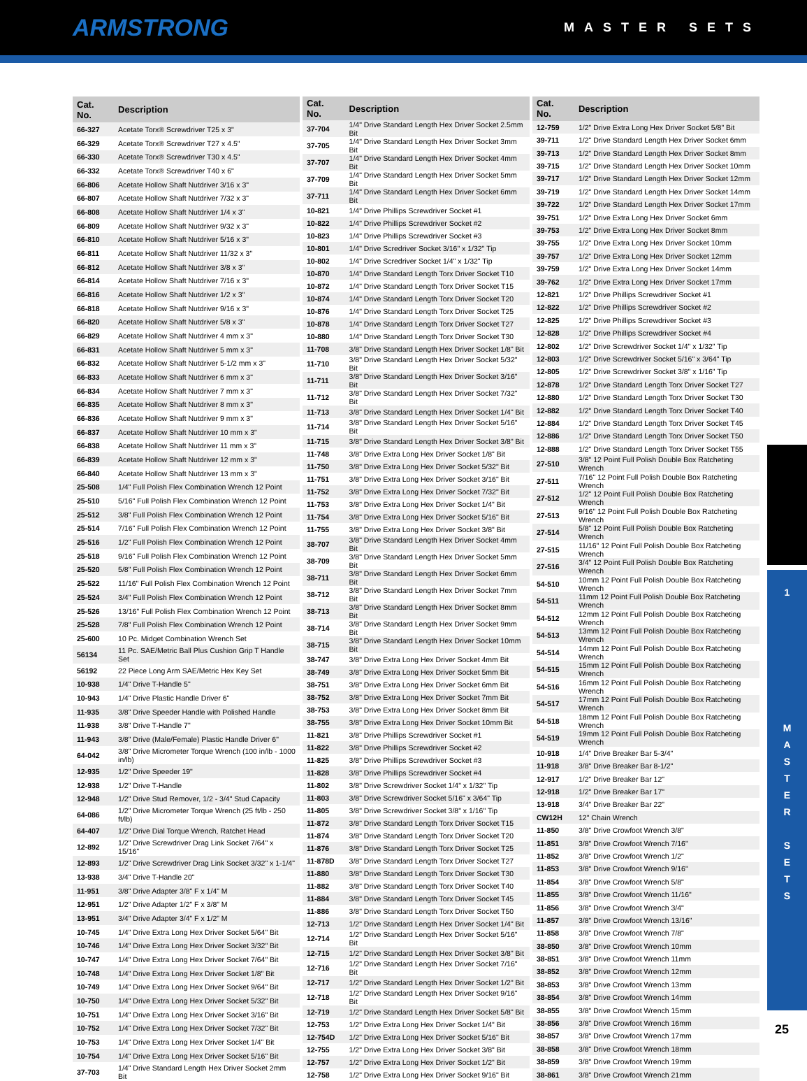ARMSTRONG
MASTER SETS
| Cat. No. | Description |
| --- | --- |
| 66-327 | Acetate Torx® Screwdriver T25 x 3" |
| 66-329 | Acetate Torx® Screwdriver T27 x 4.5" |
| 66-330 | Acetate Torx® Screwdriver T30 x 4.5" |
| 66-332 | Acetate Torx® Screwdriver T40 x 6" |
| 66-806 | Acetate Hollow Shaft Nutdriver 3/16 x 3" |
| 66-807 | Acetate Hollow Shaft Nutdriver 7/32 x 3" |
| 66-808 | Acetate Hollow Shaft Nutdriver 1/4 x 3" |
| 66-809 | Acetate Hollow Shaft Nutdriver 9/32 x 3" |
| 66-810 | Acetate Hollow Shaft Nutdriver 5/16 x 3" |
| 66-811 | Acetate Hollow Shaft Nutdriver 11/32 x 3" |
| 66-812 | Acetate Hollow Shaft Nutdriver 3/8 x 3" |
| 66-814 | Acetate Hollow Shaft Nutdriver 7/16 x 3" |
| 66-816 | Acetate Hollow Shaft Nutdriver 1/2 x 3" |
| 66-818 | Acetate Hollow Shaft Nutdriver 9/16 x 3" |
| 66-820 | Acetate Hollow Shaft Nutdriver 5/8 x 3" |
| 66-829 | Acetate Hollow Shaft Nutdriver 4 mm x 3" |
| 66-831 | Acetate Hollow Shaft Nutdriver 5 mm x 3" |
| 66-832 | Acetate Hollow Shaft Nutdriver 5-1/2 mm x 3" |
| 66-833 | Acetate Hollow Shaft Nutdriver 6 mm x 3" |
| 66-834 | Acetate Hollow Shaft Nutdriver 7 mm x 3" |
| 66-835 | Acetate Hollow Shaft Nutdriver 8 mm x 3" |
| 66-836 | Acetate Hollow Shaft Nutdriver 9 mm x 3" |
| 66-837 | Acetate Hollow Shaft Nutdriver 10 mm x 3" |
| 66-838 | Acetate Hollow Shaft Nutdriver 11 mm x 3" |
| 66-839 | Acetate Hollow Shaft Nutdriver 12 mm x 3" |
| 66-840 | Acetate Hollow Shaft Nutdriver 13 mm x 3" |
| 25-508 | 1/4" Full Polish Flex Combination Wrench 12 Point |
| 25-510 | 5/16" Full Polish Flex Combination Wrench 12 Point |
| 25-512 | 3/8" Full Polish Flex Combination Wrench 12 Point |
| 25-514 | 7/16" Full Polish Flex Combination Wrench 12 Point |
| 25-516 | 1/2" Full Polish Flex Combination Wrench 12 Point |
| 25-518 | 9/16" Full Polish Flex Combination Wrench 12 Point |
| 25-520 | 5/8" Full Polish Flex Combination Wrench 12 Point |
| 25-522 | 11/16" Full Polish Flex Combination Wrench 12 Point |
| 25-524 | 3/4" Full Polish Flex Combination Wrench 12 Point |
| 25-526 | 13/16" Full Polish Flex Combination Wrench 12 Point |
| 25-528 | 7/8" Full Polish Flex Combination Wrench 12 Point |
| 25-600 | 10 Pc. Midget Combination Wrench Set |
| 56134 | 11 Pc. SAE/Metric Ball Plus Cushion Grip T Handle Set |
| 56192 | 22 Piece Long Arm SAE/Metric Hex Key Set |
| 10-938 | 1/4" Drive T-Handle 5" |
| 10-943 | 1/4" Drive Plastic Handle Driver 6" |
| 11-935 | 3/8" Drive Speeder Handle with Polished Handle |
| 11-938 | 3/8" Drive T-Handle 7" |
| 11-943 | 3/8" Drive (Male/Female) Plastic Handle Driver 6" |
| 64-042 | 3/8" Drive Micrometer Torque Wrench (100 in/lb - 1000 in/lb) |
| 12-935 | 1/2" Drive Speeder 19" |
| 12-938 | 1/2" Drive T-Handle |
| 12-948 | 1/2" Drive Stud Remover, 1/2 - 3/4" Stud Capacity |
| 64-086 | 1/2" Drive Micrometer Torque Wrench (25 ft/lb - 250 ft/lb) |
| 64-407 | 1/2" Drive Dial Torque Wrench, Ratchet Head |
| 12-892 | 1/2" Drive Screwdriver Drag Link Socket 7/64" x 15/16" |
| 12-893 | 1/2" Drive Screwdriver Drag Link Socket 3/32" x 1-1/4" |
| 13-938 | 3/4" Drive T-Handle 20" |
| 11-951 | 3/8" Drive Adapter 3/8" F x 1/4" M |
| 12-951 | 1/2" Drive Adapter 1/2" F x 3/8" M |
| 13-951 | 3/4" Drive Adapter 3/4" F x 1/2" M |
| 10-745 | 1/4" Drive Extra Long Hex Driver Socket 5/64" Bit |
| 10-746 | 1/4" Drive Extra Long Hex Driver Socket 3/32" Bit |
| 10-747 | 1/4" Drive Extra Long Hex Driver Socket 7/64" Bit |
| 10-748 | 1/4" Drive Extra Long Hex Driver Socket 1/8" Bit |
| 10-749 | 1/4" Drive Extra Long Hex Driver Socket 9/64" Bit |
| 10-750 | 1/4" Drive Extra Long Hex Driver Socket 5/32" Bit |
| 10-751 | 1/4" Drive Extra Long Hex Driver Socket 3/16" Bit |
| 10-752 | 1/4" Drive Extra Long Hex Driver Socket 7/32" Bit |
| 10-753 | 1/4" Drive Extra Long Hex Driver Socket 1/4" Bit |
| 10-754 | 1/4" Drive Extra Long Hex Driver Socket 5/16" Bit |
| 37-703 | 1/4" Drive Standard Length Hex Driver Socket 2mm Bit |
| Cat. No. | Description |
| --- | --- |
| 37-704 | 1/4" Drive Standard Length Hex Driver Socket 2.5mm Bit |
| 37-705 | 1/4" Drive Standard Length Hex Driver Socket 3mm Bit |
| 37-707 | 1/4" Drive Standard Length Hex Driver Socket 4mm Bit |
| 37-709 | 1/4" Drive Standard Length Hex Driver Socket 5mm Bit |
| 37-711 | 1/4" Drive Standard Length Hex Driver Socket 6mm Bit |
| 10-821 | 1/4" Drive Phillips Screwdriver Socket #1 |
| 10-822 | 1/4" Drive Phillips Screwdriver Socket #2 |
| 10-823 | 1/4" Drive Phillips Screwdriver Socket #3 |
| 10-801 | 1/4" Drive Scredriver Socket 3/16" x 1/32" Tip |
| 10-802 | 1/4" Drive Scredriver Socket 1/4" x 1/32" Tip |
| 10-870 | 1/4" Drive Standard Length Torx Driver Socket T10 |
| 10-872 | 1/4" Drive Standard Length Torx Driver Socket T15 |
| 10-874 | 1/4" Drive Standard Length Torx Driver Socket T20 |
| 10-876 | 1/4" Drive Standard Length Torx Driver Socket T25 |
| 10-878 | 1/4" Drive Standard Length Torx Driver Socket T27 |
| 10-880 | 1/4" Drive Standard Length Torx Driver Socket T30 |
| 11-708 | 3/8" Drive Standard Length Hex Driver Socket 1/8" Bit |
| 11-710 | 3/8" Drive Standard Length Hex Driver Socket 5/32" Bit |
| 11-711 | 3/8" Drive Standard Length Hex Driver Socket 3/16" Bit |
| 11-712 | 3/8" Drive Standard Length Hex Driver Socket 7/32" Bit |
| 11-713 | 3/8" Drive Standard Length Hex Driver Socket 1/4" Bit |
| 11-714 | 3/8" Drive Standard Length Hex Driver Socket 5/16" Bit |
| 11-715 | 3/8" Drive Standard Length Hex Driver Socket 3/8" Bit |
| 11-748 | 3/8" Drive Extra Long Hex Driver Socket 1/8" Bit |
| 11-750 | 3/8" Drive Extra Long Hex Driver Socket 5/32" Bit |
| 11-751 | 3/8" Drive Extra Long Hex Driver Socket 3/16" Bit |
| 11-752 | 3/8" Drive Extra Long Hex Driver Socket 7/32" Bit |
| 11-753 | 3/8" Drive Extra Long Hex Driver Socket 1/4" Bit |
| 11-754 | 3/8" Drive Extra Long Hex Driver Socket 5/16" Bit |
| 11-755 | 3/8" Drive Extra Long Hex Driver Socket 3/8" Bit |
| 38-707 | 3/8" Drive Standard Length Hex Driver Socket 4mm Bit |
| 38-709 | 3/8" Drive Standard Length Hex Driver Socket 5mm Bit |
| 38-711 | 3/8" Drive Standard Length Hex Driver Socket 6mm Bit |
| 38-712 | 3/8" Drive Standard Length Hex Driver Socket 7mm Bit |
| 38-713 | 3/8" Drive Standard Length Hex Driver Socket 8mm Bit |
| 38-714 | 3/8" Drive Standard Length Hex Driver Socket 9mm Bit |
| 38-715 | 3/8" Drive Standard Length Hex Driver Socket 10mm Bit |
| 38-747 | 3/8" Drive Extra Long Hex Driver Socket 4mm Bit |
| 38-749 | 3/8" Drive Extra Long Hex Driver Socket 5mm Bit |
| 38-751 | 3/8" Drive Extra Long Hex Driver Socket 6mm Bit |
| 38-752 | 3/8" Drive Extra Long Hex Driver Socket 7mm Bit |
| 38-753 | 3/8" Drive Extra Long Hex Driver Socket 8mm Bit |
| 38-755 | 3/8" Drive Extra Long Hex Driver Socket 10mm Bit |
| 11-821 | 3/8" Drive Phillips Screwdriver Socket #1 |
| 11-822 | 3/8" Drive Phillips Screwdriver Socket #2 |
| 11-825 | 3/8" Drive Phillips Screwdriver Socket #3 |
| 11-828 | 3/8" Drive Phillips Screwdriver Socket #4 |
| 11-802 | 3/8" Drive Screwdriver Socket 1/4" x 1/32" Tip |
| 11-803 | 3/8" Drive Screwdriver Socket 5/16" x 3/64" Tip |
| 11-805 | 3/8" Drive Screwdriver Socket 3/8" x 1/16" Tip |
| 11-872 | 3/8" Drive Standard Length Torx Driver Socket T15 |
| 11-874 | 3/8" Drive Standard Length Torx Driver Socket T20 |
| 11-876 | 3/8" Drive Standard Length Torx Driver Socket T25 |
| 11-878D | 3/8" Drive Standard Length Torx Driver Socket T27 |
| 11-880 | 3/8" Drive Standard Length Torx Driver Socket T30 |
| 11-882 | 3/8" Drive Standard Length Torx Driver Socket T40 |
| 11-884 | 3/8" Drive Standard Length Torx Driver Socket T45 |
| 11-886 | 3/8" Drive Standard Length Torx Driver Socket T50 |
| 12-713 | 1/2" Drive Standard Length Hex Driver Socket 1/4" Bit |
| 12-714 | 1/2" Drive Standard Length Hex Driver Socket 5/16" Bit |
| 12-715 | 1/2" Drive Standard Length Hex Driver Socket 3/8" Bit |
| 12-716 | 1/2" Drive Standard Length Hex Driver Socket 7/16" Bit |
| 12-717 | 1/2" Drive Standard Length Hex Driver Socket 1/2" Bit |
| 12-718 | 1/2" Drive Standard Length Hex Driver Socket 9/16" Bit |
| 12-719 | 1/2" Drive Standard Length Hex Driver Socket 5/8" Bit |
| 12-753 | 1/2" Drive Extra Long Hex Driver Socket 1/4" Bit |
| 12-754D | 1/2" Drive Extra Long Hex Driver Socket 5/16" Bit |
| 12-755 | 1/2" Drive Extra Long Hex Driver Socket 3/8" Bit |
| 12-757 | 1/2" Drive Extra Long Hex Driver Socket 1/2" Bit |
| 12-758 | 1/2" Drive Extra Long Hex Driver Socket 9/16" Bit |
| Cat. No. | Description |
| --- | --- |
| 12-759 | 1/2" Drive Extra Long Hex Driver Socket 5/8" Bit |
| 39-711 | 1/2" Drive Standard Length Hex Driver Socket 6mm |
| 39-713 | 1/2" Drive Standard Length Hex Driver Socket 8mm |
| 39-715 | 1/2" Drive Standard Length Hex Driver Socket 10mm |
| 39-717 | 1/2" Drive Standard Length Hex Driver Socket 12mm |
| 39-719 | 1/2" Drive Standard Length Hex Driver Socket 14mm |
| 39-722 | 1/2" Drive Standard Length Hex Driver Socket 17mm |
| 39-751 | 1/2" Drive Extra Long Hex Driver Socket 6mm |
| 39-753 | 1/2" Drive Extra Long Hex Driver Socket 8mm |
| 39-755 | 1/2" Drive Extra Long Hex Driver Socket 10mm |
| 39-757 | 1/2" Drive Extra Long Hex Driver Socket 12mm |
| 39-759 | 1/2" Drive Extra Long Hex Driver Socket 14mm |
| 39-762 | 1/2" Drive Extra Long Hex Driver Socket 17mm |
| 12-821 | 1/2" Drive Phillips Screwdriver Socket #1 |
| 12-822 | 1/2" Drive Phillips Screwdriver Socket #2 |
| 12-825 | 1/2" Drive Phillips Screwdriver Socket #3 |
| 12-828 | 1/2" Drive Phillips Screwdriver Socket #4 |
| 12-802 | 1/2" Drive Screwdriver Socket 1/4" x 1/32" Tip |
| 12-803 | 1/2" Drive Screwdriver Socket 5/16" x 3/64" Tip |
| 12-805 | 1/2" Drive Screwdriver Socket 3/8" x 1/16" Tip |
| 12-878 | 1/2" Drive Standard Length Torx Driver Socket T27 |
| 12-880 | 1/2" Drive Standard Length Torx Driver Socket T30 |
| 12-882 | 1/2" Drive Standard Length Torx Driver Socket T40 |
| 12-884 | 1/2" Drive Standard Length Torx Driver Socket T45 |
| 12-886 | 1/2" Drive Standard Length Torx Driver Socket T50 |
| 12-888 | 1/2" Drive Standard Length Torx Driver Socket T55 |
| 27-510 | 3/8" 12 Point Full Polish Double Box Ratcheting Wrench |
| 27-511 | 7/16" 12 Point Full Polish Double Box Ratcheting Wrench |
| 27-512 | 1/2" 12 Point Full Polish Double Box Ratcheting Wrench |
| 27-513 | 9/16" 12 Point Full Polish Double Box Ratcheting Wrench |
| 27-514 | 5/8" 12 Point Full Polish Double Box Ratcheting Wrench |
| 27-515 | 11/16" 12 Point Full Polish Double Box Ratcheting Wrench |
| 27-516 | 3/4" 12 Point Full Polish Double Box Ratcheting Wrench |
| 54-510 | 10mm 12 Point Full Polish Double Box Ratcheting Wrench |
| 54-511 | 11mm 12 Point Full Polish Double Box Ratcheting Wrench |
| 54-512 | 12mm 12 Point Full Polish Double Box Ratcheting Wrench |
| 54-513 | 13mm 12 Point Full Polish Double Box Ratcheting Wrench |
| 54-514 | 14mm 12 Point Full Polish Double Box Ratcheting Wrench |
| 54-515 | 15mm 12 Point Full Polish Double Box Ratcheting Wrench |
| 54-516 | 16mm 12 Point Full Polish Double Box Ratcheting Wrench |
| 54-517 | 17mm 12 Point Full Polish Double Box Ratcheting Wrench |
| 54-518 | 18mm 12 Point Full Polish Double Box Ratcheting Wrench |
| 54-519 | 19mm 12 Point Full Polish Double Box Ratcheting Wrench |
| 10-918 | 1/4" Drive Breaker Bar 5-3/4" |
| 11-918 | 3/8" Drive Breaker Bar 8-1/2" |
| 12-917 | 1/2" Drive Breaker Bar 12" |
| 12-918 | 1/2" Drive Breaker Bar 17" |
| 13-918 | 3/4" Drive Breaker Bar 22" |
| CW12H | 12" Chain Wrench |
| 11-850 | 3/8" Drive Crowfoot Wrench 3/8" |
| 11-851 | 3/8" Drive Crowfoot Wrench 7/16" |
| 11-852 | 3/8" Drive Crowfoot Wrench 1/2" |
| 11-853 | 3/8" Drive Crowfoot Wrench 9/16" |
| 11-854 | 3/8" Drive Crowfoot Wrench 5/8" |
| 11-855 | 3/8" Drive Crowfoot Wrench 11/16" |
| 11-856 | 3/8" Drive Crowfoot Wrench 3/4" |
| 11-857 | 3/8" Drive Crowfoot Wrench 13/16" |
| 11-858 | 3/8" Drive Crowfoot Wrench 7/8" |
| 38-850 | 3/8" Drive Crowfoot Wrench 10mm |
| 38-851 | 3/8" Drive Crowfoot Wrench 11mm |
| 38-852 | 3/8" Drive Crowfoot Wrench 12mm |
| 38-853 | 3/8" Drive Crowfoot Wrench 13mm |
| 38-854 | 3/8" Drive Crowfoot Wrench 14mm |
| 38-855 | 3/8" Drive Crowfoot Wrench 15mm |
| 38-856 | 3/8" Drive Crowfoot Wrench 16mm |
| 38-857 | 3/8" Drive Crowfoot Wrench 17mm |
| 38-858 | 3/8" Drive Crowfoot Wrench 18mm |
| 38-859 | 3/8" Drive Crowfoot Wrench 19mm |
| 38-861 | 3/8" Drive Crowfoot Wrench 21mm |
1
M
A
S
T
E
R
S
E
T
S
25